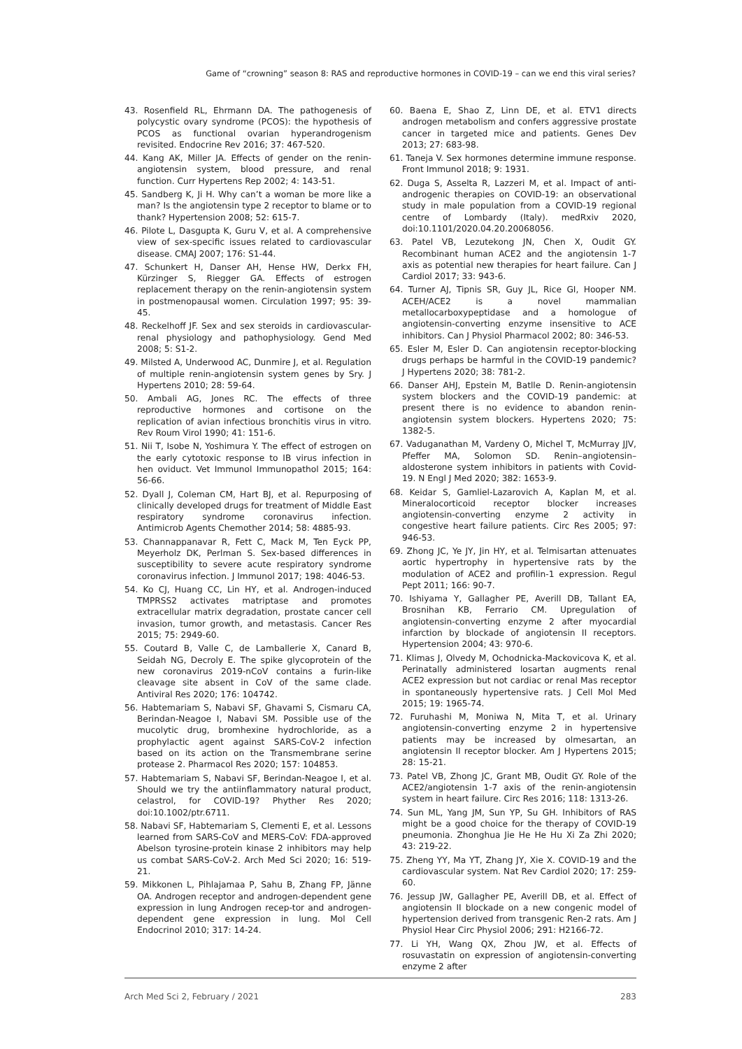Game of “crowning” season 8: RAS and reproductive hormones in COVID-19 – can we end this viral series?
43. Rosenfield RL, Ehrmann DA. The pathogenesis of polycystic ovary syndrome (PCOS): the hypothesis of PCOS as functional ovarian hyperandrogenism revisited. Endocrine Rev 2016; 37: 467-520.
44. Kang AK, Miller JA. Effects of gender on the renin-angiotensin system, blood pressure, and renal function. Curr Hypertens Rep 2002; 4: 143-51.
45. Sandberg K, Ji H. Why can’t a woman be more like a man? Is the angiotensin type 2 receptor to blame or to thank? Hypertension 2008; 52: 615-7.
46. Pilote L, Dasgupta K, Guru V, et al. A comprehensive view of sex-specific issues related to cardiovascular disease. CMAJ 2007; 176: S1-44.
47. Schunkert H, Danser AH, Hense HW, Derkx FH, Kürzinger S, Riegger GA. Effects of estrogen replacement therapy on the renin-angiotensin system in postmenopausal women. Circulation 1997; 95: 39-45.
48. Reckelhoff JF. Sex and sex steroids in cardiovascular-renal physiology and pathophysiology. Gend Med 2008; 5: S1-2.
49. Milsted A, Underwood AC, Dunmire J, et al. Regulation of multiple renin-angiotensin system genes by Sry. J Hypertens 2010; 28: 59-64.
50. Ambali AG, Jones RC. The effects of three reproductive hormones and cortisone on the replication of avian infectious bronchitis virus in vitro. Rev Roum Virol 1990; 41: 151-6.
51. Nii T, Isobe N, Yoshimura Y. The effect of estrogen on the early cytotoxic response to IB virus infection in hen oviduct. Vet Immunol Immunopathol 2015; 164: 56-66.
52. Dyall J, Coleman CM, Hart BJ, et al. Repurposing of clinically developed drugs for treatment of Middle East respiratory syndrome coronavirus infection. Antimicrob Agents Chemother 2014; 58: 4885-93.
53. Channappanavar R, Fett C, Mack M, Ten Eyck PP, Meyerholz DK, Perlman S. Sex-based differences in susceptibility to severe acute respiratory syndrome coronavirus infection. J Immunol 2017; 198: 4046-53.
54. Ko CJ, Huang CC, Lin HY, et al. Androgen-induced TMPRSS2 activates matriptase and promotes extracellular matrix degradation, prostate cancer cell invasion, tumor growth, and metastasis. Cancer Res 2015; 75: 2949-60.
55. Coutard B, Valle C, de Lamballerie X, Canard B, Seidah NG, Decroly E. The spike glycoprotein of the new coronavirus 2019-nCoV contains a furin-like cleavage site absent in CoV of the same clade. Antiviral Res 2020; 176: 104742.
56. Habtemariam S, Nabavi SF, Ghavami S, Cismaru CA, Berindan-Neagoe I, Nabavi SM. Possible use of the mucolytic drug, bromhexine hydrochloride, as a prophylactic agent against SARS-CoV-2 infection based on its action on the Transmembrane serine protease 2. Pharmacol Res 2020; 157: 104853.
57. Habtemariam S, Nabavi SF, Berindan-Neagoe I, et al. Should we try the antiinflammatory natural product, celastrol, for COVID-19? Phyther Res 2020; doi:10.1002/ptr.6711.
58. Nabavi SF, Habtemariam S, Clementi E, et al. Lessons learned from SARS-CoV and MERS-CoV: FDA-approved Abelson tyrosine-protein kinase 2 inhibitors may help us combat SARS-CoV-2. Arch Med Sci 2020; 16: 519-21.
59. Mikkonen L, Pihlajamaa P, Sahu B, Zhang FP, Jänne OA. Androgen receptor and androgen-dependent gene expression in lung Androgen recep-tor and androgen-dependent gene expression in lung. Mol Cell Endocrinol 2010; 317: 14-24.
60. Baena E, Shao Z, Linn DE, et al. ETV1 directs androgen metabolism and confers aggressive prostate cancer in targeted mice and patients. Genes Dev 2013; 27: 683-98.
61. Taneja V. Sex hormones determine immune response. Front Immunol 2018; 9: 1931.
62. Duga S, Asselta R, Lazzeri M, et al. Impact of anti-androgenic therapies on COVID-19: an observational study in male population from a COVID-19 regional centre of Lombardy (Italy). medRxiv 2020, doi:10.1101/2020.04.20.20068056.
63. Patel VB, Lezutekong JN, Chen X, Oudit GY. Recombinant human ACE2 and the angiotensin 1-7 axis as potential new therapies for heart failure. Can J Cardiol 2017; 33: 943-6.
64. Turner AJ, Tipnis SR, Guy JL, Rice GI, Hooper NM. ACEH/ACE2 is a novel mammalian metallocarboxypeptidase and a homologue of angiotensin-converting enzyme insensitive to ACE inhibitors. Can J Physiol Pharmacol 2002; 80: 346-53.
65. Esler M, Esler D. Can angiotensin receptor-blocking drugs perhaps be harmful in the COVID-19 pandemic? J Hypertens 2020; 38: 781-2.
66. Danser AHJ, Epstein M, Batlle D. Renin-angiotensin system blockers and the COVID-19 pandemic: at present there is no evidence to abandon renin-angiotensin system blockers. Hypertens 2020; 75: 1382-5.
67. Vaduganathan M, Vardeny O, Michel T, McMurray JJV, Pfeffer MA, Solomon SD. Renin–angiotensin–aldosterone system inhibitors in patients with Covid-19. N Engl J Med 2020; 382: 1653-9.
68. Keidar S, Gamliel-Lazarovich A, Kaplan M, et al. Mineralocorticoid receptor blocker increases angiotensin-converting enzyme 2 activity in congestive heart failure patients. Circ Res 2005; 97: 946-53.
69. Zhong JC, Ye JY, Jin HY, et al. Telmisartan attenuates aortic hypertrophy in hypertensive rats by the modulation of ACE2 and profilin-1 expression. Regul Pept 2011; 166: 90-7.
70. Ishiyama Y, Gallagher PE, Averill DB, Tallant EA, Brosnihan KB, Ferrario CM. Upregulation of angiotensin-converting enzyme 2 after myocardial infarction by blockade of angiotensin II receptors. Hypertension 2004; 43: 970-6.
71. Klimas J, Olvedy M, Ochodnicka-Mackovicova K, et al. Perinatally administered losartan augments renal ACE2 expression but not cardiac or renal Mas receptor in spontaneously hypertensive rats. J Cell Mol Med 2015; 19: 1965-74.
72. Furuhashi M, Moniwa N, Mita T, et al. Urinary angiotensin-converting enzyme 2 in hypertensive patients may be increased by olmesartan, an angiotensin II receptor blocker. Am J Hypertens 2015; 28: 15-21.
73. Patel VB, Zhong JC, Grant MB, Oudit GY. Role of the ACE2/angiotensin 1-7 axis of the renin-angiotensin system in heart failure. Circ Res 2016; 118: 1313-26.
74. Sun ML, Yang JM, Sun YP, Su GH. Inhibitors of RAS might be a good choice for the therapy of COVID-19 pneumonia. Zhonghua Jie He He Hu Xi Za Zhi 2020; 43: 219-22.
75. Zheng YY, Ma YT, Zhang JY, Xie X. COVID-19 and the cardiovascular system. Nat Rev Cardiol 2020; 17: 259-60.
76. Jessup JW, Gallagher PE, Averill DB, et al. Effect of angiotensin II blockade on a new congenic model of hypertension derived from transgenic Ren-2 rats. Am J Physiol Hear Circ Physiol 2006; 291: H2166-72.
77. Li YH, Wang QX, Zhou JW, et al. Effects of rosuvastatin on expression of angiotensin-converting enzyme 2 after
Arch Med Sci 2, February / 2021 283